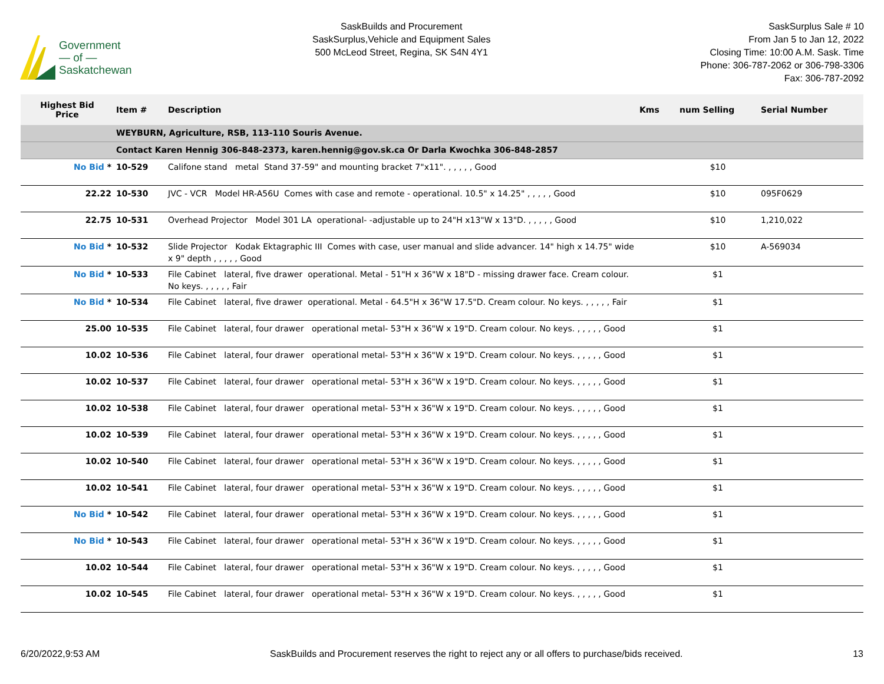Government
— of —
Saskatchewan
SaskBuilds and Procurement
SaskSurplus,Vehicle and Equipment Sales
500 McLeod Street, Regina, SK S4N 4Y1
SaskSurplus Sale # 10
From Jan 5 to Jan 12, 2022
Closing Time: 10:00 A.M. Sask. Time
Phone: 306-787-2062 or 306-798-3306
Fax: 306-787-2092
| Highest Bid Price | Item # | Description | Kms | num Selling | Serial Number |
| --- | --- | --- | --- | --- | --- |
| | WEYBURN, Agriculture, RSB, 113-110 Souris Avenue. | | | | |
| | Contact Karen Hennig 306-848-2373, karen.hennig@gov.sk.ca Or Darla Kwochka 306-848-2857 | | | | |
| No Bid * | 10-529 | Califone stand metal Stand 37-59" and mounting bracket 7"x11". , , , , , Good | | $10 | |
| 22.22 | 10-530 | JVC - VCR Model HR-A56U Comes with case and remote - operational. 10.5" x 14.25" , , , , , Good | | $10 | 095F0629 |
| 22.75 | 10-531 | Overhead Projector Model 301 LA operational- -adjustable up to 24"H x13"W x 13"D. , , , , , Good | | $10 | 1,210,022 |
| No Bid * | 10-532 | Slide Projector Kodak Ektagraphic III Comes with case, user manual and slide advancer. 14" high x 14.75" wide x 9" depth , , , , , Good | | $10 | A-569034 |
| No Bid * | 10-533 | File Cabinet lateral, five drawer operational. Metal - 51"H x 36"W x 18"D - missing drawer face. Cream colour. No keys. , , , , , Fair | | $1 | |
| No Bid * | 10-534 | File Cabinet lateral, five drawer operational. Metal - 64.5"H x 36"W 17.5"D. Cream colour. No keys. , , , , , Fair | | $1 | |
| 25.00 | 10-535 | File Cabinet lateral, four drawer operational metal- 53"H x 36"W x 19"D. Cream colour. No keys. , , , , , Good | | $1 | |
| 10.02 | 10-536 | File Cabinet lateral, four drawer operational metal- 53"H x 36"W x 19"D. Cream colour. No keys. , , , , , Good | | $1 | |
| 10.02 | 10-537 | File Cabinet lateral, four drawer operational metal- 53"H x 36"W x 19"D. Cream colour. No keys. , , , , , Good | | $1 | |
| 10.02 | 10-538 | File Cabinet lateral, four drawer operational metal- 53"H x 36"W x 19"D. Cream colour. No keys. , , , , , Good | | $1 | |
| 10.02 | 10-539 | File Cabinet lateral, four drawer operational metal- 53"H x 36"W x 19"D. Cream colour. No keys. , , , , , Good | | $1 | |
| 10.02 | 10-540 | File Cabinet lateral, four drawer operational metal- 53"H x 36"W x 19"D. Cream colour. No keys. , , , , , Good | | $1 | |
| 10.02 | 10-541 | File Cabinet lateral, four drawer operational metal- 53"H x 36"W x 19"D. Cream colour. No keys. , , , , , Good | | $1 | |
| No Bid * | 10-542 | File Cabinet lateral, four drawer operational metal- 53"H x 36"W x 19"D. Cream colour. No keys. , , , , , Good | | $1 | |
| No Bid * | 10-543 | File Cabinet lateral, four drawer operational metal- 53"H x 36"W x 19"D. Cream colour. No keys. , , , , , Good | | $1 | |
| 10.02 | 10-544 | File Cabinet lateral, four drawer operational metal- 53"H x 36"W x 19"D. Cream colour. No keys. , , , , , Good | | $1 | |
| 10.02 | 10-545 | File Cabinet lateral, four drawer operational metal- 53"H x 36"W x 19"D. Cream colour. No keys. , , , , , Good | | $1 | |
6/20/2022,9:53 AM SaskBuilds and Procurement reserves the right to reject any or all offers to purchase/bids received. 13